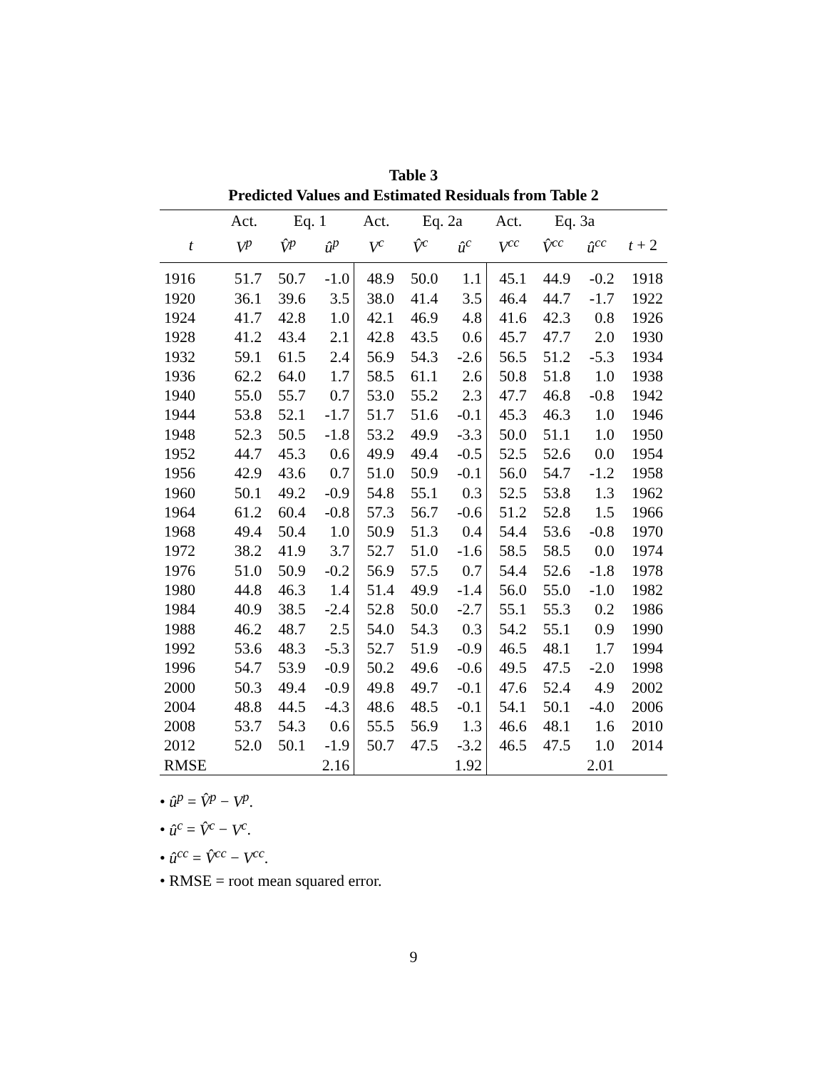Table 3
Predicted Values and Estimated Residuals from Table 2
| | Act. | Eq. 1 | | Act. | Eq. 2a | | Act. | Eq. 3a | | |
| --- | --- | --- | --- | --- | --- | --- | --- | --- | --- | --- |
| t | V<sup>p</sup> | V̂<sup>p</sup> | û<sup>p</sup> | V<sup>c</sup> | V̂<sup>c</sup> | û<sup>c</sup> | V<sup>cc</sup> | V̂<sup>cc</sup> | û<sup>cc</sup> | t + 2 |
| 1916 | 51.7 | 50.7 | -1.0 | 48.9 | 50.0 | 1.1 | 45.1 | 44.9 | -0.2 | 1918 |
| 1920 | 36.1 | 39.6 | 3.5 | 38.0 | 41.4 | 3.5 | 46.4 | 44.7 | -1.7 | 1922 |
| 1924 | 41.7 | 42.8 | 1.0 | 42.1 | 46.9 | 4.8 | 41.6 | 42.3 | 0.8 | 1926 |
| 1928 | 41.2 | 43.4 | 2.1 | 42.8 | 43.5 | 0.6 | 45.7 | 47.7 | 2.0 | 1930 |
| 1932 | 59.1 | 61.5 | 2.4 | 56.9 | 54.3 | -2.6 | 56.5 | 51.2 | -5.3 | 1934 |
| 1936 | 62.2 | 64.0 | 1.7 | 58.5 | 61.1 | 2.6 | 50.8 | 51.8 | 1.0 | 1938 |
| 1940 | 55.0 | 55.7 | 0.7 | 53.0 | 55.2 | 2.3 | 47.7 | 46.8 | -0.8 | 1942 |
| 1944 | 53.8 | 52.1 | -1.7 | 51.7 | 51.6 | -0.1 | 45.3 | 46.3 | 1.0 | 1946 |
| 1948 | 52.3 | 50.5 | -1.8 | 53.2 | 49.9 | -3.3 | 50.0 | 51.1 | 1.0 | 1950 |
| 1952 | 44.7 | 45.3 | 0.6 | 49.9 | 49.4 | -0.5 | 52.5 | 52.6 | 0.0 | 1954 |
| 1956 | 42.9 | 43.6 | 0.7 | 51.0 | 50.9 | -0.1 | 56.0 | 54.7 | -1.2 | 1958 |
| 1960 | 50.1 | 49.2 | -0.9 | 54.8 | 55.1 | 0.3 | 52.5 | 53.8 | 1.3 | 1962 |
| 1964 | 61.2 | 60.4 | -0.8 | 57.3 | 56.7 | -0.6 | 51.2 | 52.8 | 1.5 | 1966 |
| 1968 | 49.4 | 50.4 | 1.0 | 50.9 | 51.3 | 0.4 | 54.4 | 53.6 | -0.8 | 1970 |
| 1972 | 38.2 | 41.9 | 3.7 | 52.7 | 51.0 | -1.6 | 58.5 | 58.5 | 0.0 | 1974 |
| 1976 | 51.0 | 50.9 | -0.2 | 56.9 | 57.5 | 0.7 | 54.4 | 52.6 | -1.8 | 1978 |
| 1980 | 44.8 | 46.3 | 1.4 | 51.4 | 49.9 | -1.4 | 56.0 | 55.0 | -1.0 | 1982 |
| 1984 | 40.9 | 38.5 | -2.4 | 52.8 | 50.0 | -2.7 | 55.1 | 55.3 | 0.2 | 1986 |
| 1988 | 46.2 | 48.7 | 2.5 | 54.0 | 54.3 | 0.3 | 54.2 | 55.1 | 0.9 | 1990 |
| 1992 | 53.6 | 48.3 | -5.3 | 52.7 | 51.9 | -0.9 | 46.5 | 48.1 | 1.7 | 1994 |
| 1996 | 54.7 | 53.9 | -0.9 | 50.2 | 49.6 | -0.6 | 49.5 | 47.5 | -2.0 | 1998 |
| 2000 | 50.3 | 49.4 | -0.9 | 49.8 | 49.7 | -0.1 | 47.6 | 52.4 | 4.9 | 2002 |
| 2004 | 48.8 | 44.5 | -4.3 | 48.6 | 48.5 | -0.1 | 54.1 | 50.1 | -4.0 | 2006 |
| 2008 | 53.7 | 54.3 | 0.6 | 55.5 | 56.9 | 1.3 | 46.6 | 48.1 | 1.6 | 2010 |
| 2012 | 52.0 | 50.1 | -1.9 | 50.7 | 47.5 | -3.2 | 46.5 | 47.5 | 1.0 | 2014 |
| RMSE | | | 2.16 | | | 1.92 | | | 2.01 | |
• û<sup>p</sup> = V̂<sup>p</sup> − V<sup>p</sup>.
• û<sup>c</sup> = V̂<sup>c</sup> − V<sup>c</sup>.
• û<sup>cc</sup> = V̂<sup>cc</sup> − V<sup>cc</sup>.
• RMSE = root mean squared error.
9